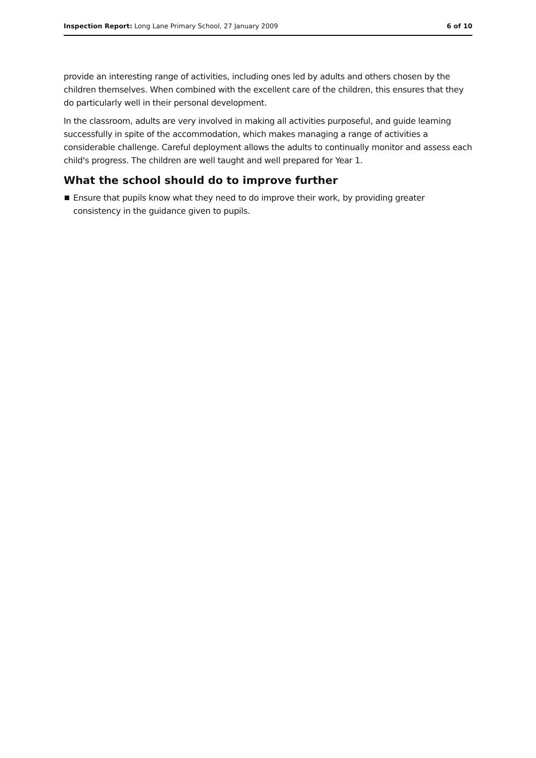Inspection Report: Long Lane Primary School, 27 January 2009 6 of 10
provide an interesting range of activities, including ones led by adults and others chosen by the children themselves. When combined with the excellent care of the children, this ensures that they do particularly well in their personal development.
In the classroom, adults are very involved in making all activities purposeful, and guide learning successfully in spite of the accommodation, which makes managing a range of activities a considerable challenge. Careful deployment allows the adults to continually monitor and assess each child's progress. The children are well taught and well prepared for Year 1.
What the school should do to improve further
Ensure that pupils know what they need to do improve their work, by providing greater consistency in the guidance given to pupils.